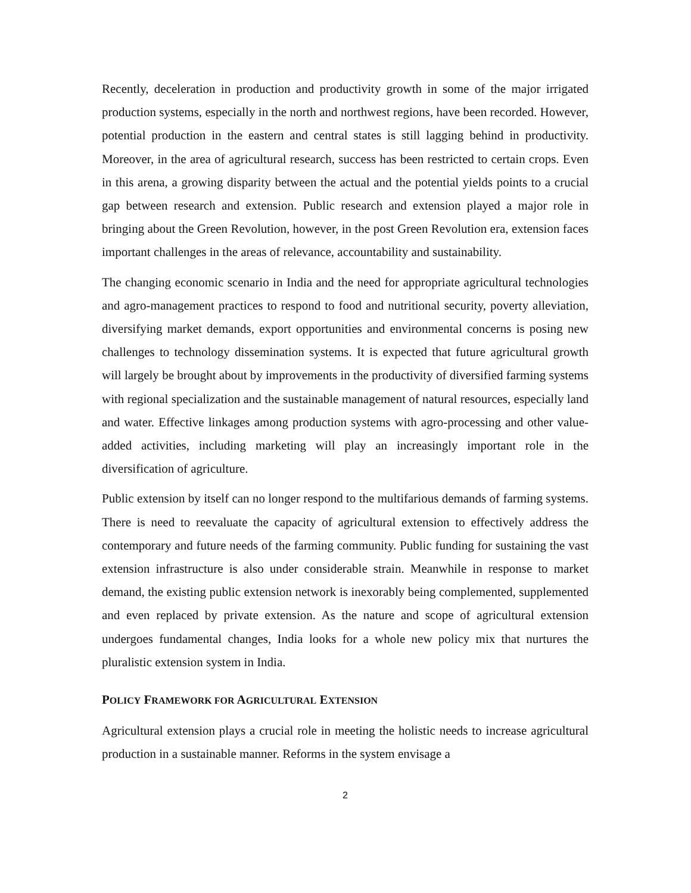Recently, deceleration in production and productivity growth in some of the major irrigated production systems, especially in the north and northwest regions, have been recorded. However, potential production in the eastern and central states is still lagging behind in productivity. Moreover, in the area of agricultural research, success has been restricted to certain crops. Even in this arena, a growing disparity between the actual and the potential yields points to a crucial gap between research and extension. Public research and extension played a major role in bringing about the Green Revolution, however, in the post Green Revolution era, extension faces important challenges in the areas of relevance, accountability and sustainability.
The changing economic scenario in India and the need for appropriate agricultural technologies and agro-management practices to respond to food and nutritional security, poverty alleviation, diversifying market demands, export opportunities and environmental concerns is posing new challenges to technology dissemination systems. It is expected that future agricultural growth will largely be brought about by improvements in the productivity of diversified farming systems with regional specialization and the sustainable management of natural resources, especially land and water. Effective linkages among production systems with agro-processing and other value-added activities, including marketing will play an increasingly important role in the diversification of agriculture.
Public extension by itself can no longer respond to the multifarious demands of farming systems. There is need to reevaluate the capacity of agricultural extension to effectively address the contemporary and future needs of the farming community. Public funding for sustaining the vast extension infrastructure is also under considerable strain. Meanwhile in response to market demand, the existing public extension network is inexorably being complemented, supplemented and even replaced by private extension. As the nature and scope of agricultural extension undergoes fundamental changes, India looks for a whole new policy mix that nurtures the pluralistic extension system in India.
POLICY FRAMEWORK FOR AGRICULTURAL EXTENSION
Agricultural extension plays a crucial role in meeting the holistic needs to increase agricultural production in a sustainable manner. Reforms in the system envisage a
2